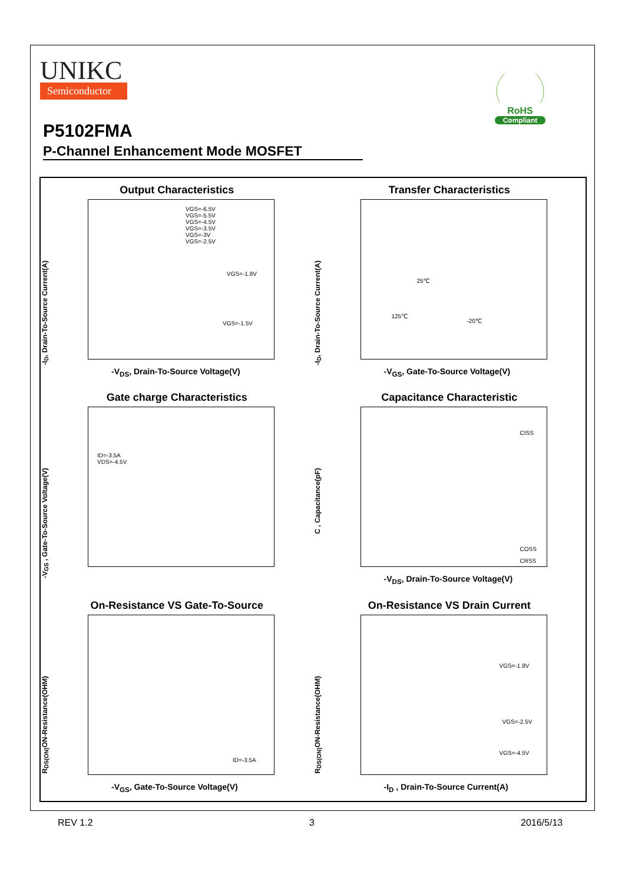UNIKC
Semiconductor
RoHS
Compliant
P5102FMA
P-Channel Enhancement Mode MOSFET
Output Characteristics
-I<sub>D</sub>, Drain-To-Source Current(A)
VGS=-6.5V
VGS=-5.5V
VGS=-4.5V
VGS=-3.5V
VGS=-3V
VGS=-2.5V
VGS=-1.8V
VGS=-1.5V
-V<sub>DS</sub>, Drain-To-Source Voltage(V)
Transfer Characteristics
-I<sub>D</sub>, Drain-To-Source Current(A)
25℃
125℃
-20℃
-V<sub>GS</sub>, Gate-To-Source Voltage(V)
Gate charge Characteristics
-V<sub>GS</sub> , Gate-To-Source Voltage(V)
ID=-3.5A
VDS=-4.5V
Capacitance Characteristic
C , Capacitance(pF)
CISS
COSS
CRSS
-V<sub>DS</sub>, Drain-To-Source Voltage(V)
On-Resistance VS Gate-To-Source
R<sub>DS(ON)</sub>ON-Resistance(OHM)
ID=-3.5A
-V<sub>GS</sub>, Gate-To-Source Voltage(V)
On-Resistance VS Drain Current
R<sub>DS(ON)</sub>ON-Resistance(OHM)
VGS=-1.8V
VGS=-2.5V
VGS=-4.5V
-I<sub>D</sub> , Drain-To-Source Current(A)
REV 1.2 3 2016/5/13